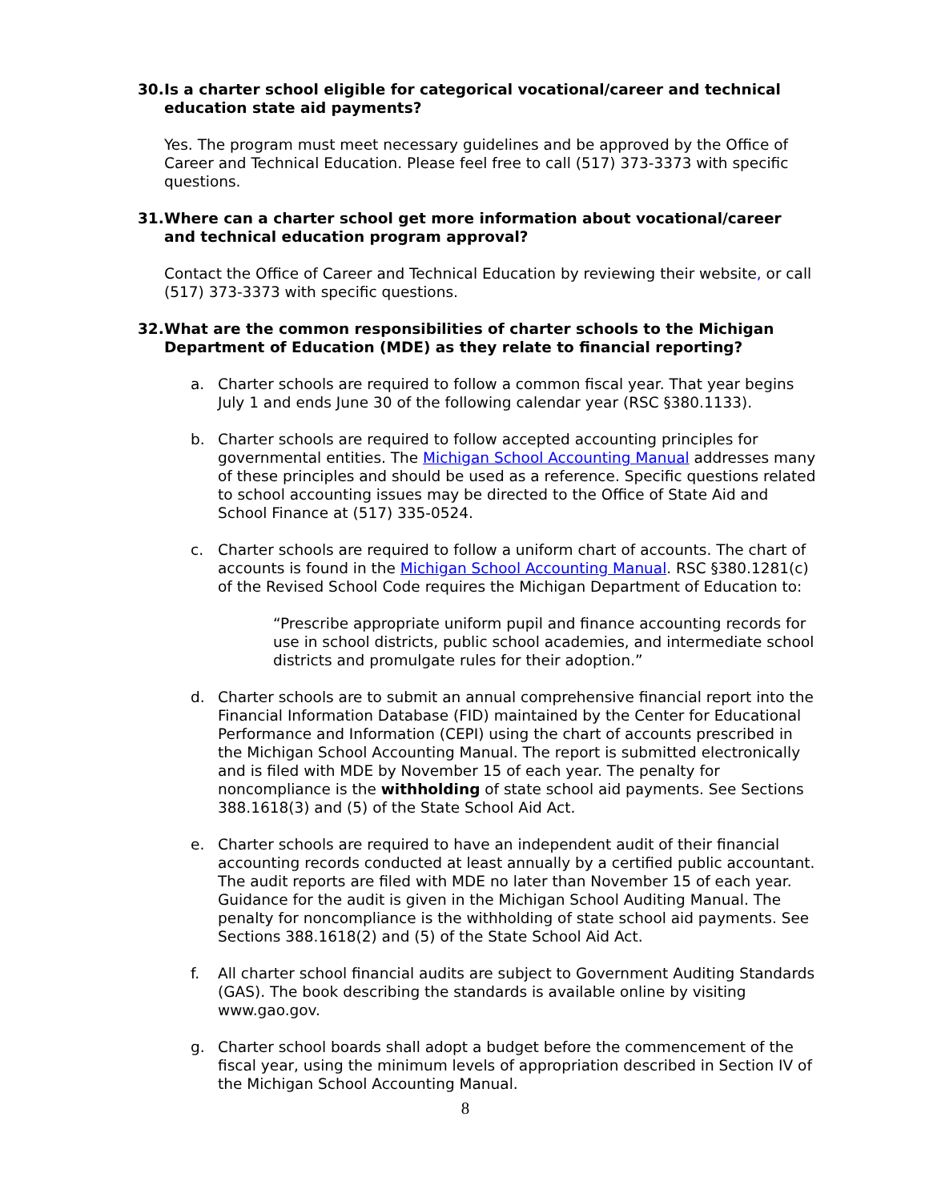30. Is a charter school eligible for categorical vocational/career and technical education state aid payments?
Yes. The program must meet necessary guidelines and be approved by the Office of Career and Technical Education. Please feel free to call (517) 373-3373 with specific questions.
31. Where can a charter school get more information about vocational/career and technical education program approval?
Contact the Office of Career and Technical Education by reviewing their website, or call (517) 373-3373 with specific questions.
32. What are the common responsibilities of charter schools to the Michigan Department of Education (MDE) as they relate to financial reporting?
a. Charter schools are required to follow a common fiscal year. That year begins July 1 and ends June 30 of the following calendar year (RSC §380.1133).
b. Charter schools are required to follow accepted accounting principles for governmental entities. The Michigan School Accounting Manual addresses many of these principles and should be used as a reference. Specific questions related to school accounting issues may be directed to the Office of State Aid and School Finance at (517) 335-0524.
c. Charter schools are required to follow a uniform chart of accounts. The chart of accounts is found in the Michigan School Accounting Manual. RSC §380.1281(c) of the Revised School Code requires the Michigan Department of Education to:
“Prescribe appropriate uniform pupil and finance accounting records for use in school districts, public school academies, and intermediate school districts and promulgate rules for their adoption.”
d. Charter schools are to submit an annual comprehensive financial report into the Financial Information Database (FID) maintained by the Center for Educational Performance and Information (CEPI) using the chart of accounts prescribed in the Michigan School Accounting Manual. The report is submitted electronically and is filed with MDE by November 15 of each year. The penalty for noncompliance is the withholding of state school aid payments. See Sections 388.1618(3) and (5) of the State School Aid Act.
e. Charter schools are required to have an independent audit of their financial accounting records conducted at least annually by a certified public accountant. The audit reports are filed with MDE no later than November 15 of each year. Guidance for the audit is given in the Michigan School Auditing Manual. The penalty for noncompliance is the withholding of state school aid payments. See Sections 388.1618(2) and (5) of the State School Aid Act.
f. All charter school financial audits are subject to Government Auditing Standards (GAS). The book describing the standards is available online by visiting www.gao.gov.
g. Charter school boards shall adopt a budget before the commencement of the fiscal year, using the minimum levels of appropriation described in Section IV of the Michigan School Accounting Manual.
8